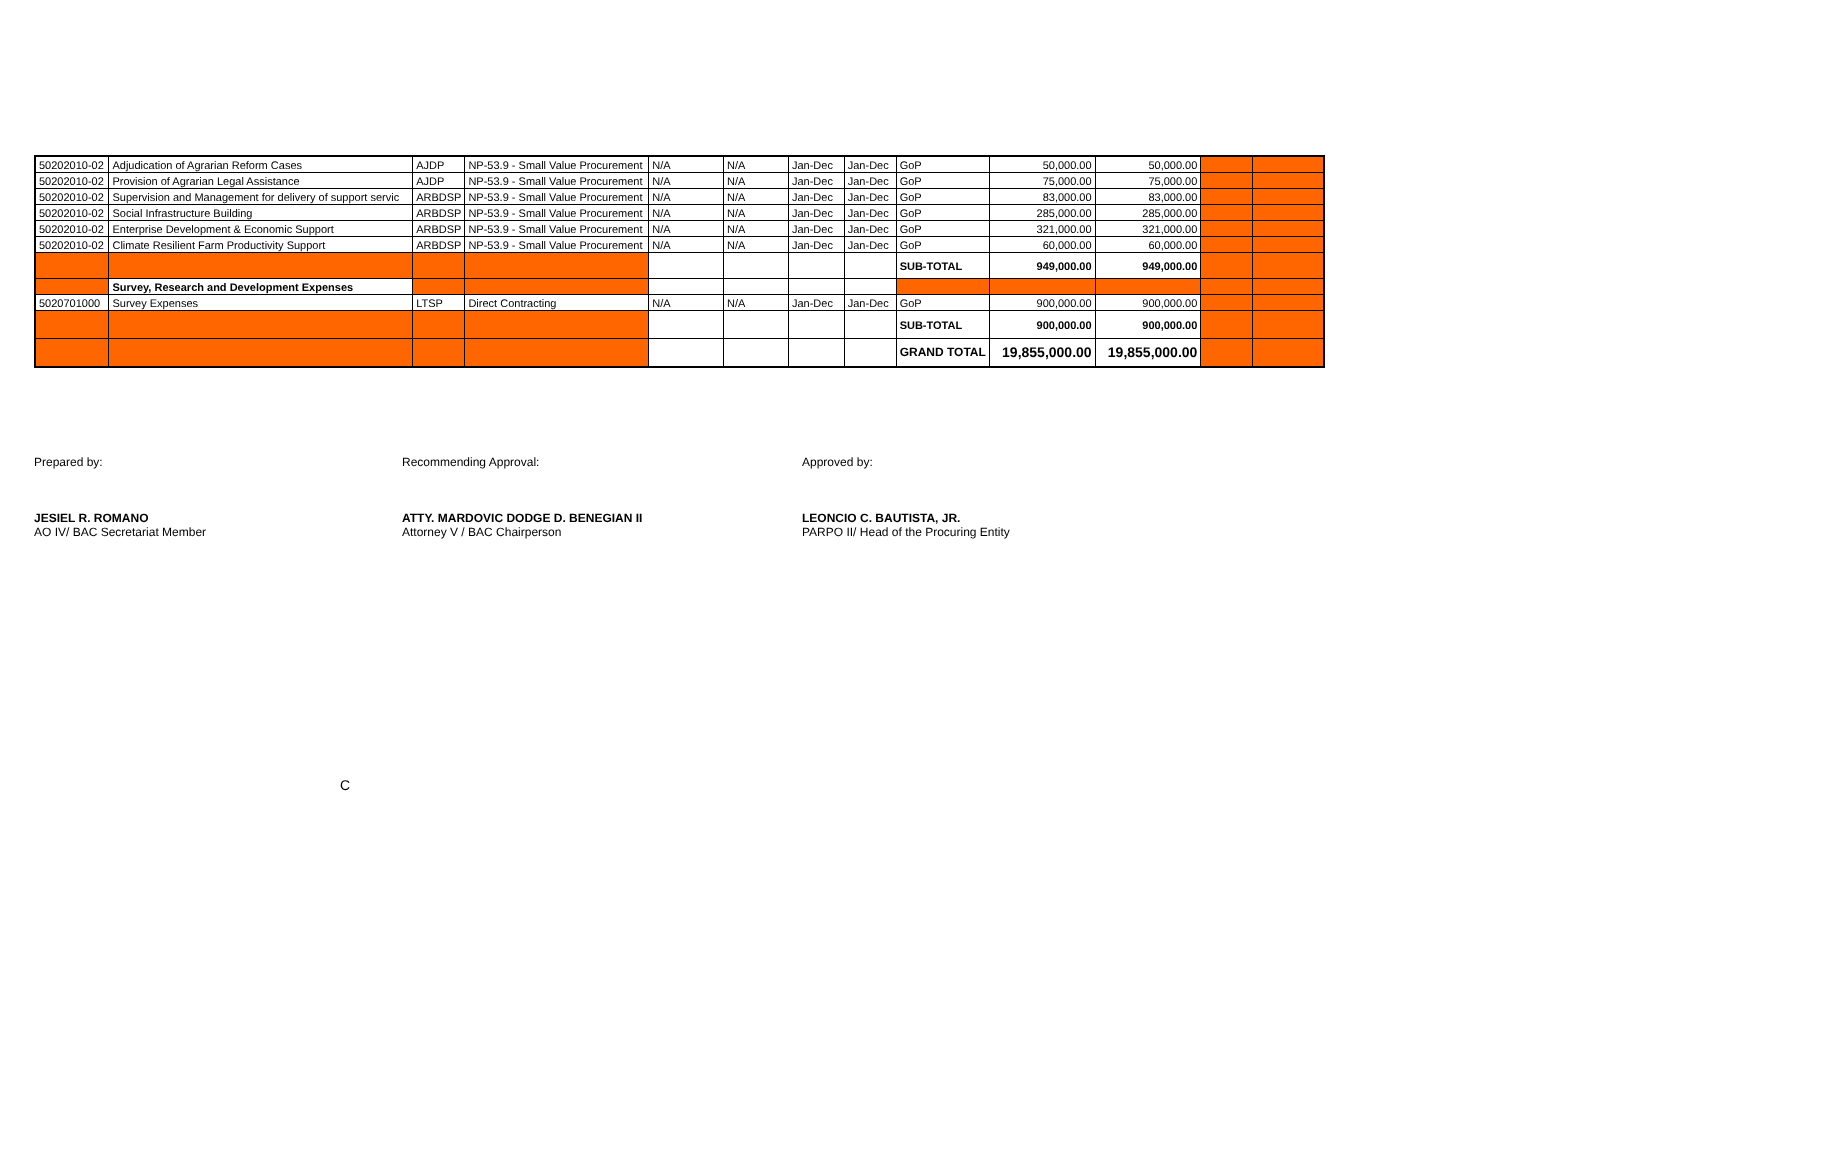| 50202010-02 | Adjudication of Agrarian Reform Cases | AJDP | NP-53.9 - Small Value Procurement | N/A | N/A | Jan-Dec | Jan-Dec | GoP | 50,000.00 | 50,000.00 | | |
| 50202010-02 | Provision of Agrarian Legal Assistance | AJDP | NP-53.9 - Small Value Procurement | N/A | N/A | Jan-Dec | Jan-Dec | GoP | 75,000.00 | 75,000.00 | | |
| 50202010-02 | Supervision and Management for delivery of support servic | ARBDSP | NP-53.9 - Small Value Procurement | N/A | N/A | Jan-Dec | Jan-Dec | GoP | 83,000.00 | 83,000.00 | | |
| 50202010-02 | Social Infrastructure Building | ARBDSP | NP-53.9 - Small Value Procurement | N/A | N/A | Jan-Dec | Jan-Dec | GoP | 285,000.00 | 285,000.00 | | |
| 50202010-02 | Enterprise Development & Economic Support | ARBDSP | NP-53.9 - Small Value Procurement | N/A | N/A | Jan-Dec | Jan-Dec | GoP | 321,000.00 | 321,000.00 | | |
| 50202010-02 | Climate Resilient Farm Productivity Support | ARBDSP | NP-53.9 - Small Value Procurement | N/A | N/A | Jan-Dec | Jan-Dec | GoP | 60,000.00 | 60,000.00 | | |
| | | | | | | | | SUB-TOTAL | 949,000.00 | 949,000.00 | | |
| | Survey, Research and Development Expenses | | | | | | | | | | | |
| 5020701000 | Survey Expenses | LTSP | Direct Contracting | N/A | N/A | Jan-Dec | Jan-Dec | GoP | 900,000.00 | 900,000.00 | | |
| | | | | | | | | SUB-TOTAL | 900,000.00 | 900,000.00 | | |
| | | | | | | | | GRAND TOTAL | 19,855,000.00 | 19,855,000.00 | | |
Prepared by:
JESIEL R. ROMANO
AO IV/ BAC Secretariat Member
Recommending Approval:
ATTY. MARDOVIC DODGE D. BENEGIAN II
Attorney V / BAC Chairperson
Approved by:
LEONCIO C. BAUTISTA, JR.
PARPO II/ Head of the Procuring Entity
C